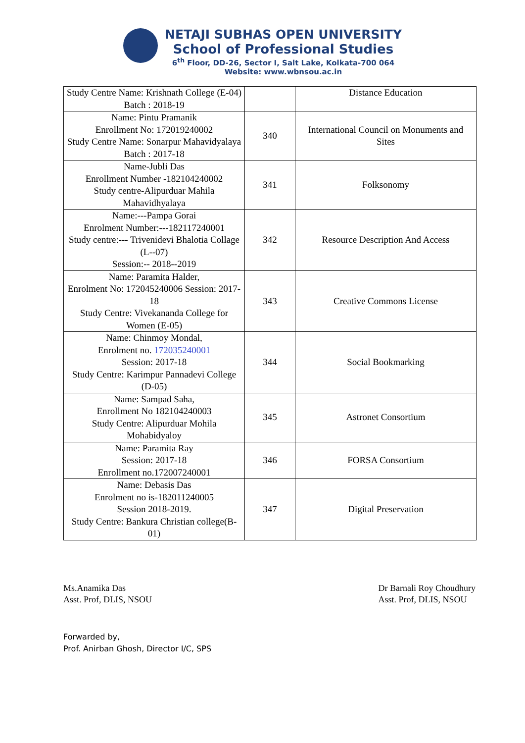NETAJI SUBHAS OPEN UNIVERSITY
School of Professional Studies
6<sup>th</sup> Floor, DD-26, Sector I, Salt Lake, Kolkata-700 064
Website: www.wbnsou.ac.in
| Study Centre Name: Krishnath College (E-04) Batch : 2018-19 | | Distance Education |
| Name: Pintu Pramanik Enrollment No: 172019240002 Study Centre Name: Sonarpur Mahavidyalaya Batch : 2017-18 | 340 | International Council on Monuments and Sites |
| Name-Jubli Das Enrollment Number -182104240002 Study centre-Alipurduar Mahila Mahavidhyalaya | 341 | Folksonomy |
| Name:---Pampa Gorai Enrolment Number:---182117240001 Study centre:--- Trivenidevi Bhalotia Collage (L--07) Session:-- 2018--2019 | 342 | Resource Description And Access |
| Name: Paramita Halder, Enrolment No: 172045240006 Session: 2017-18 Study Centre: Vivekananda College for Women (E-05) | 343 | Creative Commons License |
| Name: Chinmoy Mondal, Enrolment no. 172035240001 Session: 2017-18 Study Centre: Karimpur Pannadevi College (D-05) | 344 | Social Bookmarking |
| Name: Sampad Saha, Enrollment No 182104240003 Study Centre: Alipurduar Mohila Mohabidyaloy | 345 | Astronet Consortium |
| Name: Paramita Ray Session: 2017-18 Enrollment no.172007240001 | 346 | FORSA Consortium |
| Name: Debasis Das Enrolment no is-182011240005 Session 2018-2019. Study Centre: Bankura Christian college(B-01) | 347 | Digital Preservation |
Ms.Anamika Das
Asst. Prof, DLIS, NSOU
Dr Barnali Roy Choudhury
Asst. Prof, DLIS, NSOU
Forwarded by,
Prof. Anirban Ghosh, Director I/C, SPS